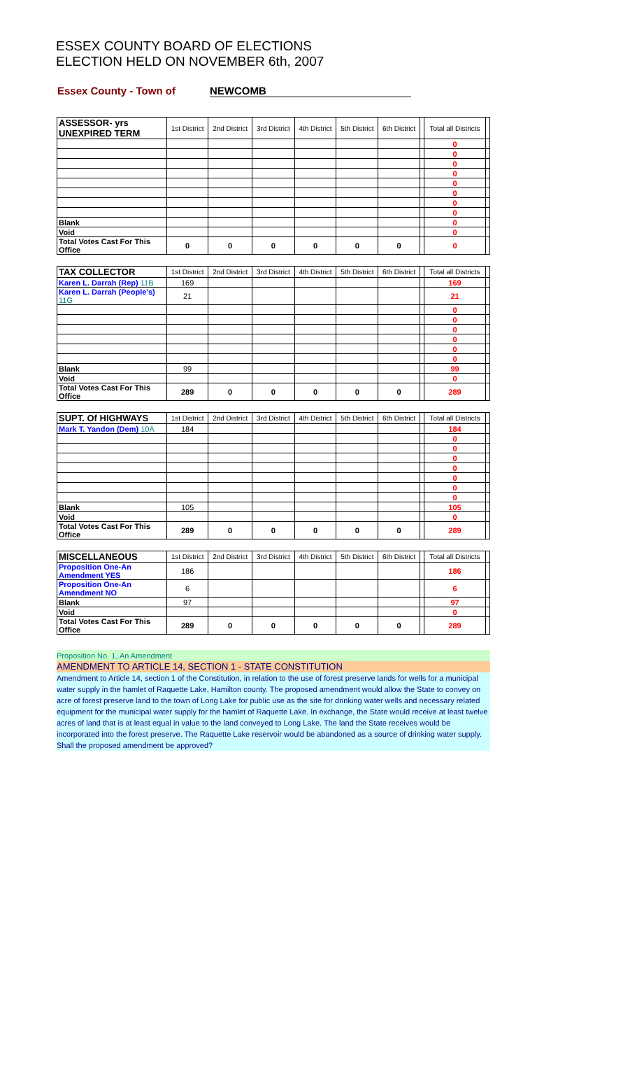ESSEX COUNTY BOARD OF ELECTIONS
ELECTION HELD ON NOVEMBER 6th, 2007
Essex County - Town of NEWCOMB
| ASSESSOR- yrs UNEXPIRED TERM | 1st District | 2nd District | 3rd District | 4th District | 5th District | 6th District | | Total all Districts | |
| --- | --- | --- | --- | --- | --- | --- | --- | --- | --- |
| | | | | | | | | 0 | |
| | | | | | | | | 0 | |
| | | | | | | | | 0 | |
| | | | | | | | | 0 | |
| | | | | | | | | 0 | |
| | | | | | | | | 0 | |
| | | | | | | | | 0 | |
| | | | | | | | | 0 | |
| Blank | | | | | | | | 0 | |
| Void | | | | | | | | 0 | |
| Total Votes Cast For This Office | 0 | 0 | 0 | 0 | 0 | 0 | | 0 | |
| TAX COLLECTOR | 1st District | 2nd District | 3rd District | 4th District | 5th District | 6th District | | Total all Districts | |
| --- | --- | --- | --- | --- | --- | --- | --- | --- | --- |
| Karen L. Darrah (Rep) 11B | 169 | | | | | | | 169 | |
| Karen L. Darrah (People's) 11G | 21 | | | | | | | 21 | |
| | | | | | | | | 0 | |
| | | | | | | | | 0 | |
| | | | | | | | | 0 | |
| | | | | | | | | 0 | |
| | | | | | | | | 0 | |
| | | | | | | | | 0 | |
| Blank | 99 | | | | | | | 99 | |
| Void | | | | | | | | 0 | |
| Total Votes Cast For This Office | 289 | 0 | 0 | 0 | 0 | 0 | | 289 | |
| SUPT. Of HIGHWAYS | 1st District | 2nd District | 3rd District | 4th District | 5th District | 6th District | | Total all Districts | |
| --- | --- | --- | --- | --- | --- | --- | --- | --- | --- |
| Mark T. Yandon (Dem) 10A | 184 | | | | | | | 184 | |
| | | | | | | | | 0 | |
| | | | | | | | | 0 | |
| | | | | | | | | 0 | |
| | | | | | | | | 0 | |
| | | | | | | | | 0 | |
| | | | | | | | | 0 | |
| | | | | | | | | 0 | |
| Blank | 105 | | | | | | | 105 | |
| Void | | | | | | | | 0 | |
| Total Votes Cast For This Office | 289 | 0 | 0 | 0 | 0 | 0 | | 289 | |
| MISCELLANEOUS | 1st District | 2nd District | 3rd District | 4th District | 5th District | 6th District | | Total all Districts | |
| --- | --- | --- | --- | --- | --- | --- | --- | --- | --- |
| Proposition One-An Amendment YES | 186 | | | | | | | 186 | |
| Proposition One-An Amendment NO | 6 | | | | | | | 6 | |
| Blank | 97 | | | | | | | 97 | |
| Void | | | | | | | | 0 | |
| Total Votes Cast For This Office | 289 | 0 | 0 | 0 | 0 | 0 | | 289 | |
Proposition No. 1, An Amendment
AMENDMENT TO ARTICLE 14, SECTION 1 - STATE CONSTITUTION
Amendment to Article 14, section 1 of the Constitution, in relation to the use of forest preserve lands for wells for a municipal water supply in the hamlet of Raquette Lake, Hamilton county. The proposed amendment would allow the State to convey on acre of forest preserve land to the town of Long Lake for public use as the site for drinking water wells and necessary related equipment for the municipal water supply for the hamlet of Raquette Lake. In exchange, the State would receive at least twelve acres of land that is at least equal in value to the land conveyed to Long Lake. The land the State receives would be incorporated into the forest preserve. The Raquette Lake reservoir would be abandoned as a source of drinking water supply. Shall the proposed amendment be approved?